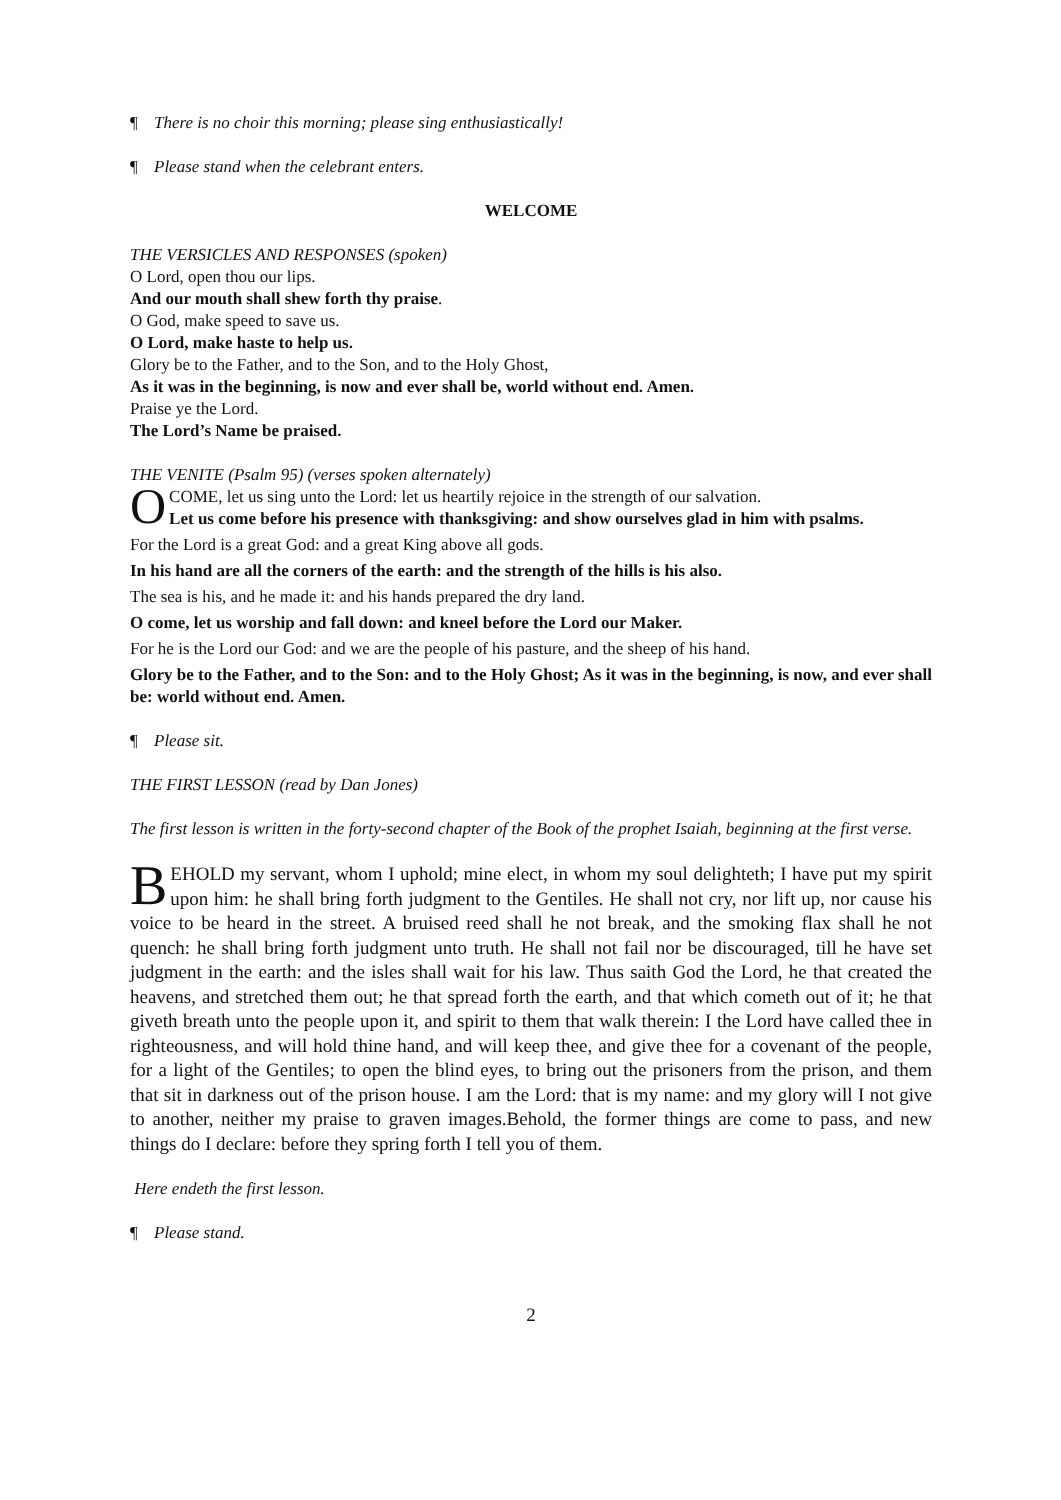¶ There is no choir this morning; please sing enthusiastically!
¶ Please stand when the celebrant enters.
WELCOME
THE VERSICLES AND RESPONSES (spoken)
O Lord, open thou our lips.
And our mouth shall shew forth thy praise.
O God, make speed to save us.
O Lord, make haste to help us.
Glory be to the Father, and to the Son, and to the Holy Ghost,
As it was in the beginning, is now and ever shall be, world without end. Amen.
Praise ye the Lord.
The Lord’s Name be praised.
THE VENITE (Psalm 95) (verses spoken alternately)
O COME, let us sing unto the Lord: let us heartily rejoice in the strength of our salvation.
Let us come before his presence with thanksgiving: and show ourselves glad in him with psalms.
For the Lord is a great God: and a great King above all gods.
In his hand are all the corners of the earth: and the strength of the hills is his also.
The sea is his, and he made it: and his hands prepared the dry land.
O come, let us worship and fall down: and kneel before the Lord our Maker.
For he is the Lord our God: and we are the people of his pasture, and the sheep of his hand.
Glory be to the Father, and to the Son: and to the Holy Ghost; As it was in the beginning, is now, and ever shall be: world without end. Amen.
¶ Please sit.
THE FIRST LESSON (read by Dan Jones)
The first lesson is written in the forty-second chapter of the Book of the prophet Isaiah, beginning at the first verse.
BEHOLD my servant, whom I uphold; mine elect, in whom my soul delighteth; I have put my spirit upon him: he shall bring forth judgment to the Gentiles. He shall not cry, nor lift up, nor cause his voice to be heard in the street. A bruised reed shall he not break, and the smoking flax shall he not quench: he shall bring forth judgment unto truth. He shall not fail nor be discouraged, till he have set judgment in the earth: and the isles shall wait for his law. Thus saith God the Lord, he that created the heavens, and stretched them out; he that spread forth the earth, and that which cometh out of it; he that giveth breath unto the people upon it, and spirit to them that walk therein: I the Lord have called thee in righteousness, and will hold thine hand, and will keep thee, and give thee for a covenant of the people, for a light of the Gentiles; to open the blind eyes, to bring out the prisoners from the prison, and them that sit in darkness out of the prison house. I am the Lord: that is my name: and my glory will I not give to another, neither my praise to graven images.Behold, the former things are come to pass, and new things do I declare: before they spring forth I tell you of them.
Here endeth the first lesson.
¶ Please stand.
2